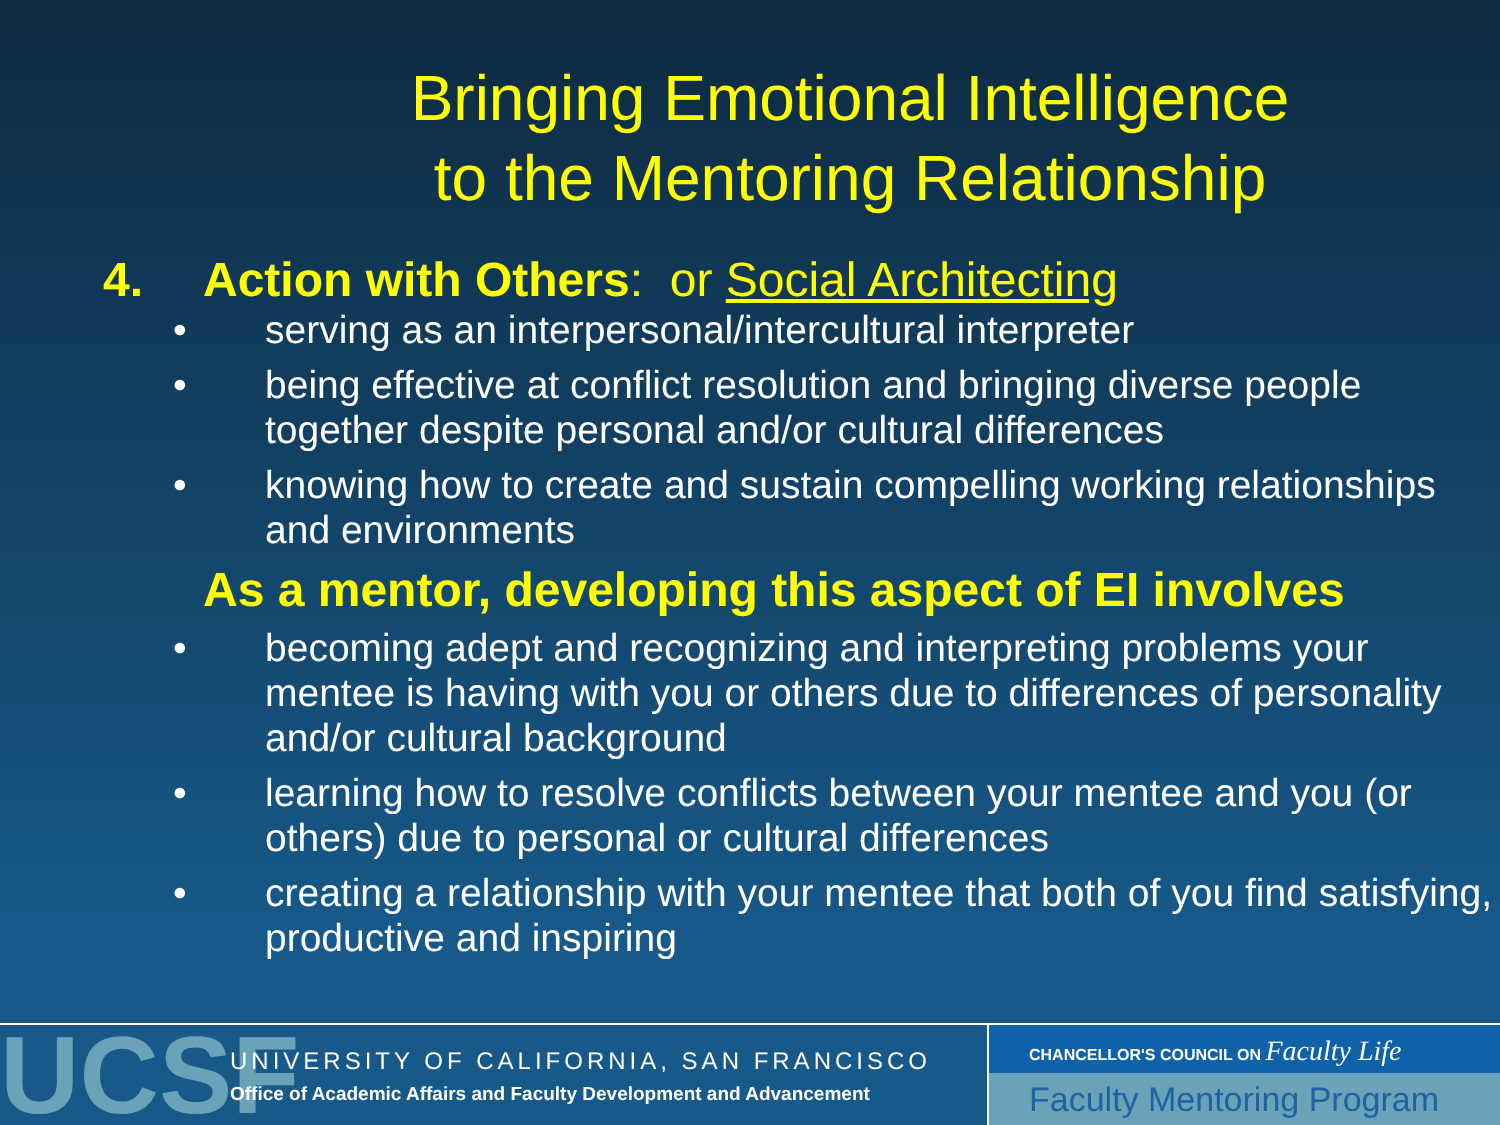Bringing Emotional Intelligence
to the Mentoring Relationship
4. Action with Others: or Social Architecting
• serving as an interpersonal/intercultural interpreter
• being effective at conflict resolution and bringing diverse people together despite personal and/or cultural differences
• knowing how to create and sustain compelling working relationships and environments
As a mentor, developing this aspect of EI involves
• becoming adept and recognizing and interpreting problems your mentee is having with you or others due to differences of personality and/or cultural background
• learning how to resolve conflicts between your mentee and you (or others) due to personal or cultural differences
• creating a relationship with your mentee that both of you find satisfying, productive and inspiring
UCSF
UNIVERSITY OF CALIFORNIA, SAN FRANCISCO
Office of Academic Affairs and Faculty Development and Advancement
CHANCELLOR'S COUNCIL ON Faculty Life
Faculty Mentoring Program